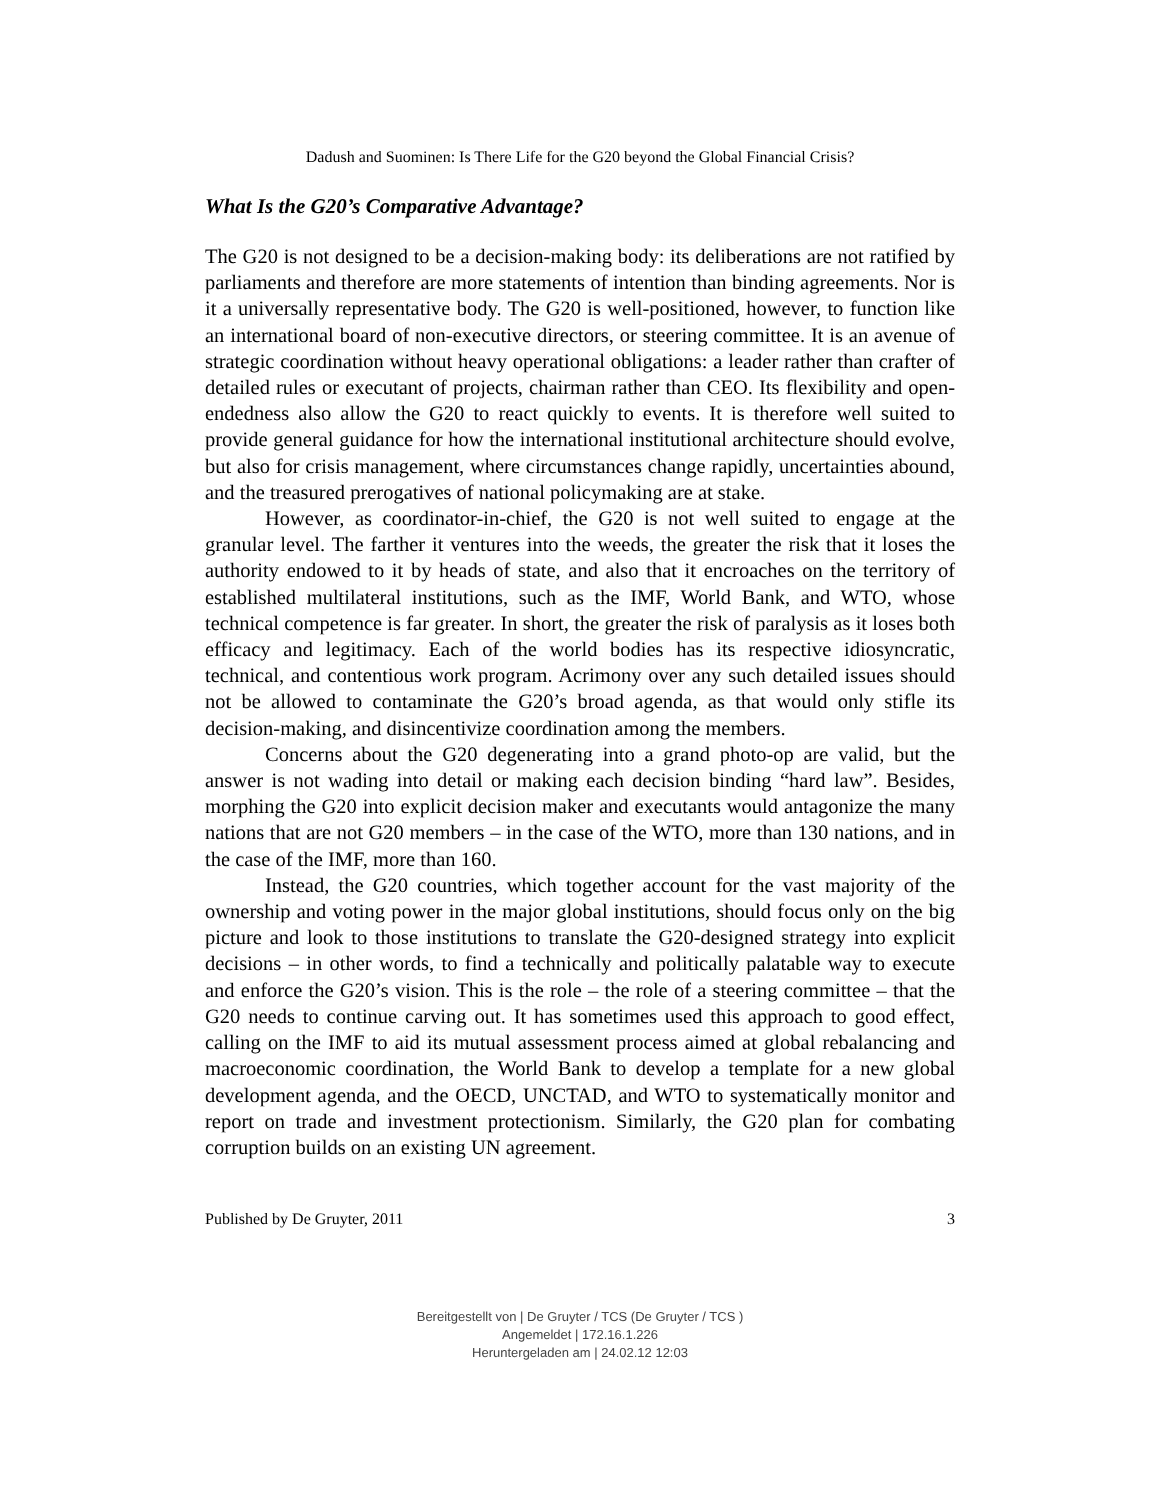Dadush and Suominen: Is There Life for the G20 beyond the Global Financial Crisis?
What Is the G20’s Comparative Advantage?
The G20 is not designed to be a decision-making body: its deliberations are not ratified by parliaments and therefore are more statements of intention than binding agreements. Nor is it a universally representative body. The G20 is well-positioned, however, to function like an international board of non-executive directors, or steering committee. It is an avenue of strategic coordination without heavy operational obligations: a leader rather than crafter of detailed rules or executant of projects, chairman rather than CEO. Its flexibility and open-endedness also allow the G20 to react quickly to events. It is therefore well suited to provide general guidance for how the international institutional architecture should evolve, but also for crisis management, where circumstances change rapidly, uncertainties abound, and the treasured prerogatives of national policymaking are at stake.
However, as coordinator-in-chief, the G20 is not well suited to engage at the granular level. The farther it ventures into the weeds, the greater the risk that it loses the authority endowed to it by heads of state, and also that it encroaches on the territory of established multilateral institutions, such as the IMF, World Bank, and WTO, whose technical competence is far greater. In short, the greater the risk of paralysis as it loses both efficacy and legitimacy. Each of the world bodies has its respective idiosyncratic, technical, and contentious work program. Acrimony over any such detailed issues should not be allowed to contaminate the G20’s broad agenda, as that would only stifle its decision-making, and disincentivize coordination among the members.
Concerns about the G20 degenerating into a grand photo-op are valid, but the answer is not wading into detail or making each decision binding “hard law”. Besides, morphing the G20 into explicit decision maker and executants would antagonize the many nations that are not G20 members – in the case of the WTO, more than 130 nations, and in the case of the IMF, more than 160.
Instead, the G20 countries, which together account for the vast majority of the ownership and voting power in the major global institutions, should focus only on the big picture and look to those institutions to translate the G20-designed strategy into explicit decisions – in other words, to find a technically and politically palatable way to execute and enforce the G20’s vision. This is the role – the role of a steering committee – that the G20 needs to continue carving out. It has sometimes used this approach to good effect, calling on the IMF to aid its mutual assessment process aimed at global rebalancing and macroeconomic coordination, the World Bank to develop a template for a new global development agenda, and the OECD, UNCTAD, and WTO to systematically monitor and report on trade and investment protectionism. Similarly, the G20 plan for combating corruption builds on an existing UN agreement.
Published by De Gruyter, 2011 3
Bereitgestellt von | De Gruyter / TCS (De Gruyter / TCS )
Angemeldet | 172.16.1.226
Heruntergeladen am | 24.02.12 12:03